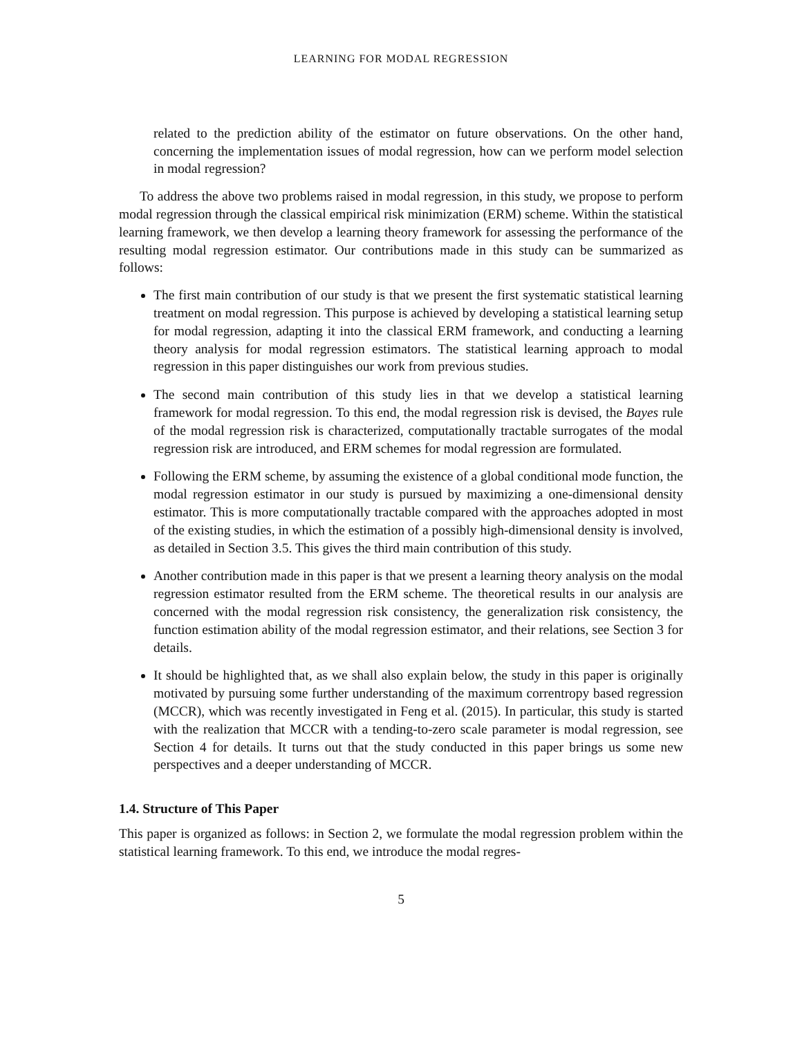LEARNING FOR MODAL REGRESSION
related to the prediction ability of the estimator on future observations. On the other hand, concerning the implementation issues of modal regression, how can we perform model selection in modal regression?
To address the above two problems raised in modal regression, in this study, we propose to perform modal regression through the classical empirical risk minimization (ERM) scheme. Within the statistical learning framework, we then develop a learning theory framework for assessing the performance of the resulting modal regression estimator. Our contributions made in this study can be summarized as follows:
The first main contribution of our study is that we present the first systematic statistical learning treatment on modal regression. This purpose is achieved by developing a statistical learning setup for modal regression, adapting it into the classical ERM framework, and conducting a learning theory analysis for modal regression estimators. The statistical learning approach to modal regression in this paper distinguishes our work from previous studies.
The second main contribution of this study lies in that we develop a statistical learning framework for modal regression. To this end, the modal regression risk is devised, the Bayes rule of the modal regression risk is characterized, computationally tractable surrogates of the modal regression risk are introduced, and ERM schemes for modal regression are formulated.
Following the ERM scheme, by assuming the existence of a global conditional mode function, the modal regression estimator in our study is pursued by maximizing a one-dimensional density estimator. This is more computationally tractable compared with the approaches adopted in most of the existing studies, in which the estimation of a possibly high-dimensional density is involved, as detailed in Section 3.5. This gives the third main contribution of this study.
Another contribution made in this paper is that we present a learning theory analysis on the modal regression estimator resulted from the ERM scheme. The theoretical results in our analysis are concerned with the modal regression risk consistency, the generalization risk consistency, the function estimation ability of the modal regression estimator, and their relations, see Section 3 for details.
It should be highlighted that, as we shall also explain below, the study in this paper is originally motivated by pursuing some further understanding of the maximum correntropy based regression (MCCR), which was recently investigated in Feng et al. (2015). In particular, this study is started with the realization that MCCR with a tending-to-zero scale parameter is modal regression, see Section 4 for details. It turns out that the study conducted in this paper brings us some new perspectives and a deeper understanding of MCCR.
1.4. Structure of This Paper
This paper is organized as follows: in Section 2, we formulate the modal regression problem within the statistical learning framework. To this end, we introduce the modal regres-
5